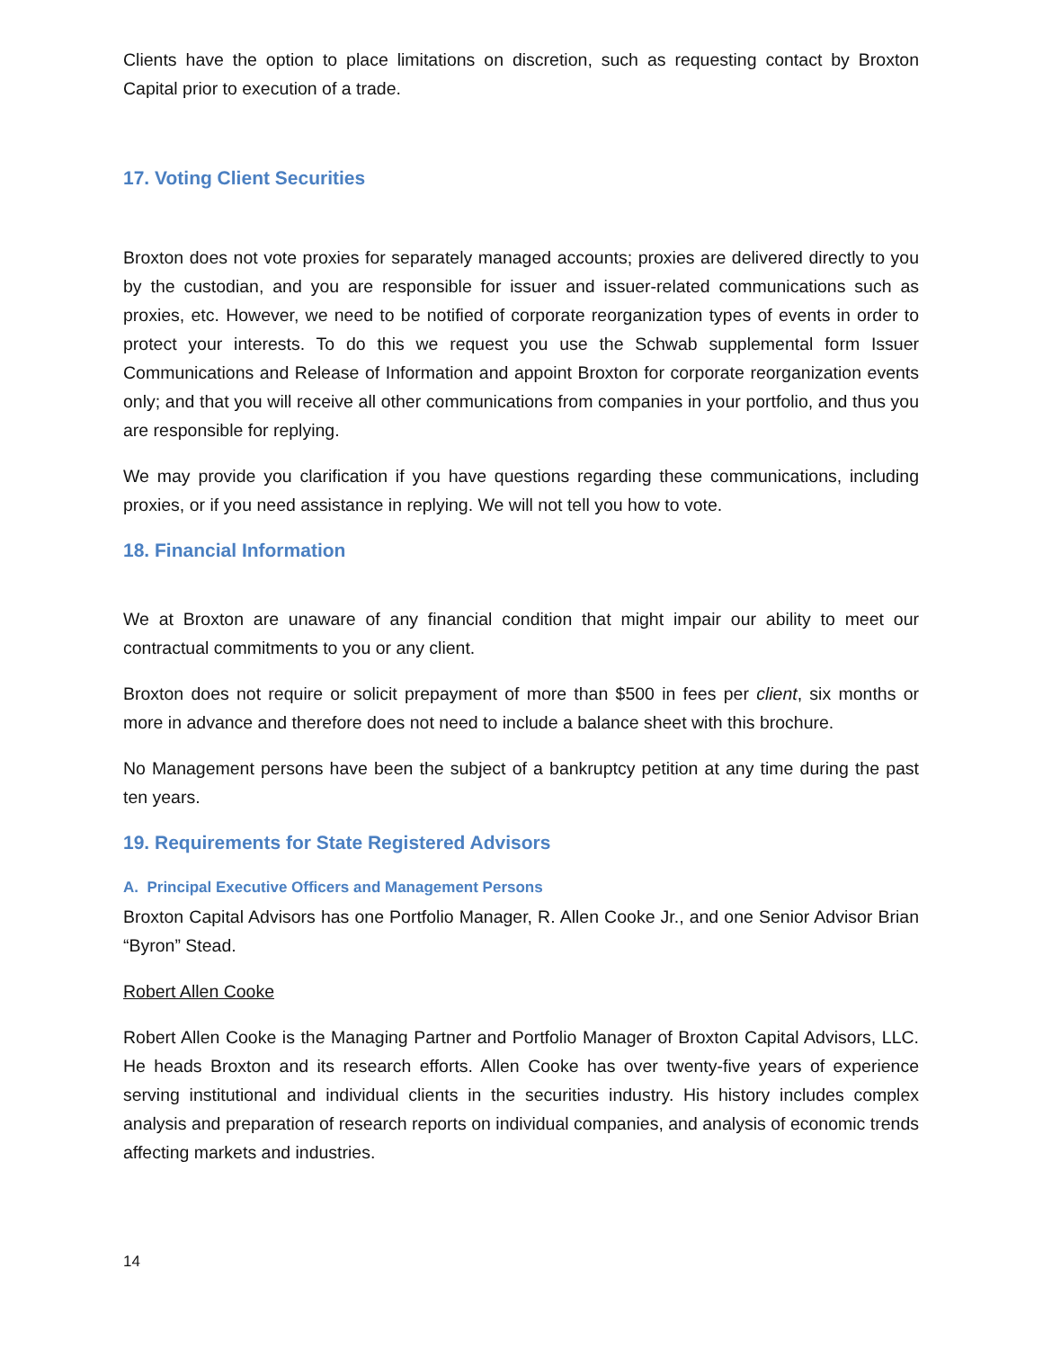Clients have the option to place limitations on discretion, such as requesting contact by Broxton Capital prior to execution of a trade.
17. Voting Client Securities
Broxton does not vote proxies for separately managed accounts; proxies are delivered directly to you by the custodian, and you are responsible for issuer and issuer-related communications such as proxies, etc. However, we need to be notified of corporate reorganization types of events in order to protect your interests. To do this we request you use the Schwab supplemental form Issuer Communications and Release of Information and appoint Broxton for corporate reorganization events only; and that you will receive all other communications from companies in your portfolio, and thus you are responsible for replying.
We may provide you clarification if you have questions regarding these communications, including proxies, or if you need assistance in replying. We will not tell you how to vote.
18. Financial Information
We at Broxton are unaware of any financial condition that might impair our ability to meet our contractual commitments to you or any client.
Broxton does not require or solicit prepayment of more than $500 in fees per client, six months or more in advance and therefore does not need to include a balance sheet with this brochure.
No Management persons have been the subject of a bankruptcy petition at any time during the past ten years.
19. Requirements for State Registered Advisors
A. Principal Executive Officers and Management Persons
Broxton Capital Advisors has one Portfolio Manager, R. Allen Cooke Jr., and one Senior Advisor Brian “Byron” Stead.
Robert Allen Cooke
Robert Allen Cooke is the Managing Partner and Portfolio Manager of Broxton Capital Advisors, LLC. He heads Broxton and its research efforts. Allen Cooke has over twenty-five years of experience serving institutional and individual clients in the securities industry. His history includes complex analysis and preparation of research reports on individual companies, and analysis of economic trends affecting markets and industries.
14